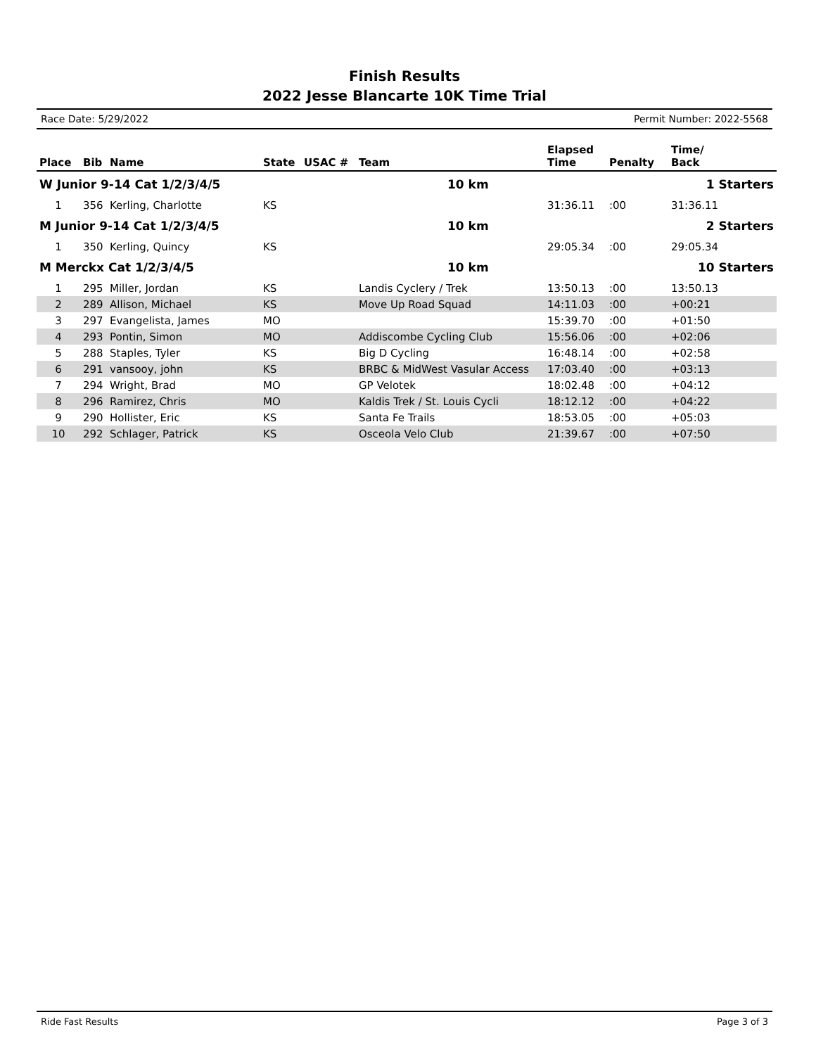Finish Results
2022 Jesse Blancarte 10K Time Trial
Race Date: 5/29/2022 Permit Number: 2022-5568
| Place | Bib | Name | State | USAC # | Team | Elapsed Time | Penalty | Time/ Back |
| --- | --- | --- | --- | --- | --- | --- | --- | --- |
| W Junior 9-14 Cat 1/2/3/4/5 | | | | | 10 km | | 1 Starters | |
| 1 | 356 | Kerling, Charlotte | KS | | | 31:36.11 | :00 | 31:36.11 |
| M Junior 9-14 Cat 1/2/3/4/5 | | | | | 10 km | | 2 Starters | |
| 1 | 350 | Kerling, Quincy | KS | | | 29:05.34 | :00 | 29:05.34 |
| M Merckx Cat 1/2/3/4/5 | | | | | 10 km | | 10 Starters | |
| 1 | 295 | Miller, Jordan | KS | | Landis Cyclery / Trek | 13:50.13 | :00 | 13:50.13 |
| 2 | 289 | Allison, Michael | KS | | Move Up Road Squad | 14:11.03 | :00 | +00:21 |
| 3 | 297 | Evangelista, James | MO | | | 15:39.70 | :00 | +01:50 |
| 4 | 293 | Pontin, Simon | MO | | Addiscombe Cycling Club | 15:56.06 | :00 | +02:06 |
| 5 | 288 | Staples, Tyler | KS | | Big D Cycling | 16:48.14 | :00 | +02:58 |
| 6 | 291 | vansooy, john | KS | | BRBC & MidWest Vasular Access | 17:03.40 | :00 | +03:13 |
| 7 | 294 | Wright, Brad | MO | | GP Velotek | 18:02.48 | :00 | +04:12 |
| 8 | 296 | Ramirez, Chris | MO | | Kaldis Trek / St. Louis Cycli | 18:12.12 | :00 | +04:22 |
| 9 | 290 | Hollister, Eric | KS | | Santa Fe Trails | 18:53.05 | :00 | +05:03 |
| 10 | 292 | Schlager, Patrick | KS | | Osceola Velo Club | 21:39.67 | :00 | +07:50 |
Ride Fast Results Page 3 of 3